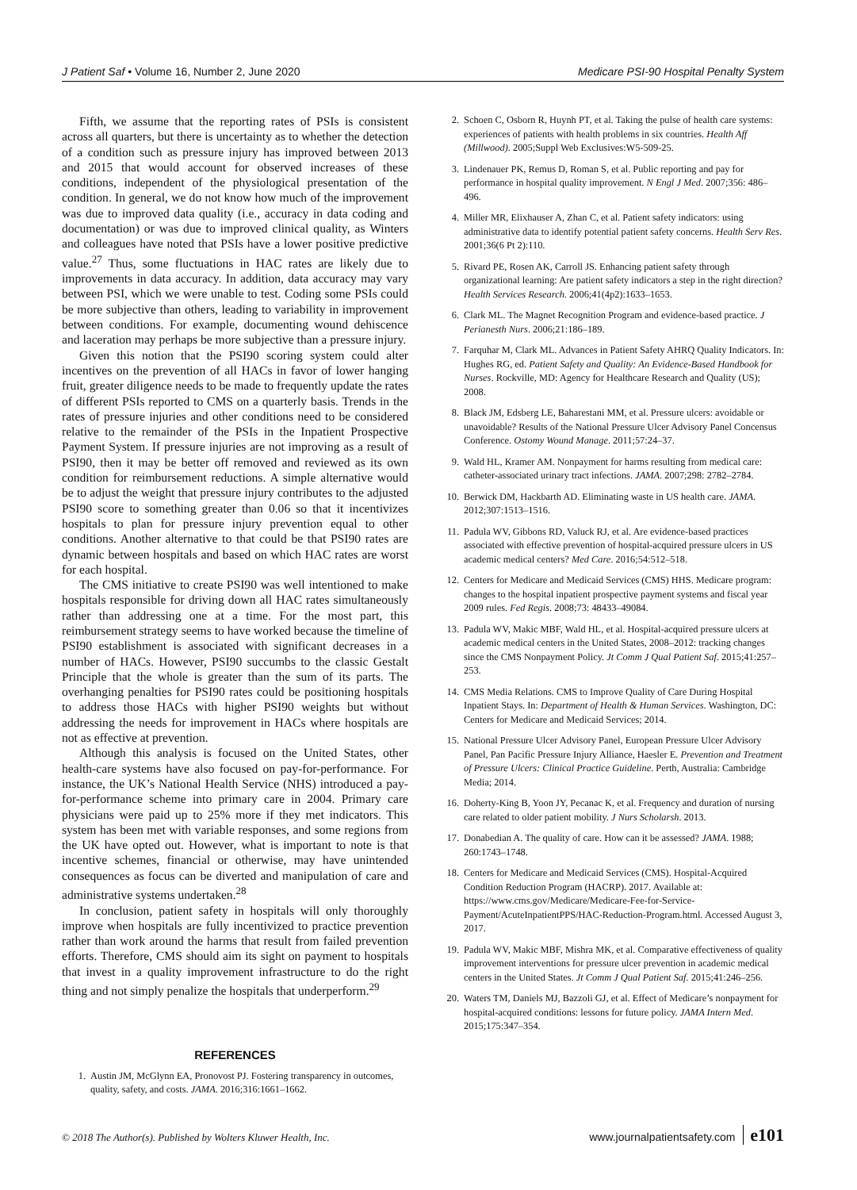J Patient Saf • Volume 16, Number 2, June 2020 Medicare PSI-90 Hospital Penalty System
Fifth, we assume that the reporting rates of PSIs is consistent across all quarters, but there is uncertainty as to whether the detection of a condition such as pressure injury has improved between 2013 and 2015 that would account for observed increases of these conditions, independent of the physiological presentation of the condition. In general, we do not know how much of the improvement was due to improved data quality (i.e., accuracy in data coding and documentation) or was due to improved clinical quality, as Winters and colleagues have noted that PSIs have a lower positive predictive value.<sup>27</sup> Thus, some fluctuations in HAC rates are likely due to improvements in data accuracy. In addition, data accuracy may vary between PSI, which we were unable to test. Coding some PSIs could be more subjective than others, leading to variability in improvement between conditions. For example, documenting wound dehiscence and laceration may perhaps be more subjective than a pressure injury.
Given this notion that the PSI90 scoring system could alter incentives on the prevention of all HACs in favor of lower hanging fruit, greater diligence needs to be made to frequently update the rates of different PSIs reported to CMS on a quarterly basis. Trends in the rates of pressure injuries and other conditions need to be considered relative to the remainder of the PSIs in the Inpatient Prospective Payment System. If pressure injuries are not improving as a result of PSI90, then it may be better off removed and reviewed as its own condition for reimbursement reductions. A simple alternative would be to adjust the weight that pressure injury contributes to the adjusted PSI90 score to something greater than 0.06 so that it incentivizes hospitals to plan for pressure injury prevention equal to other conditions. Another alternative to that could be that PSI90 rates are dynamic between hospitals and based on which HAC rates are worst for each hospital.
The CMS initiative to create PSI90 was well intentioned to make hospitals responsible for driving down all HAC rates simultaneously rather than addressing one at a time. For the most part, this reimbursement strategy seems to have worked because the timeline of PSI90 establishment is associated with significant decreases in a number of HACs. However, PSI90 succumbs to the classic Gestalt Principle that the whole is greater than the sum of its parts. The overhanging penalties for PSI90 rates could be positioning hospitals to address those HACs with higher PSI90 weights but without addressing the needs for improvement in HACs where hospitals are not as effective at prevention.
Although this analysis is focused on the United States, other health-care systems have also focused on pay-for-performance. For instance, the UK’s National Health Service (NHS) introduced a pay-for-performance scheme into primary care in 2004. Primary care physicians were paid up to 25% more if they met indicators. This system has been met with variable responses, and some regions from the UK have opted out. However, what is important to note is that incentive schemes, financial or otherwise, may have unintended consequences as focus can be diverted and manipulation of care and administrative systems undertaken.<sup>28</sup>
In conclusion, patient safety in hospitals will only thoroughly improve when hospitals are fully incentivized to practice prevention rather than work around the harms that result from failed prevention efforts. Therefore, CMS should aim its sight on payment to hospitals that invest in a quality improvement infrastructure to do the right thing and not simply penalize the hospitals that underperform.<sup>29</sup>
REFERENCES
1. Austin JM, McGlynn EA, Pronovost PJ. Fostering transparency in outcomes, quality, safety, and costs. JAMA. 2016;316:1661–1662.
2. Schoen C, Osborn R, Huynh PT, et al. Taking the pulse of health care systems: experiences of patients with health problems in six countries. Health Aff (Millwood). 2005;Suppl Web Exclusives:W5-509-25.
3. Lindenauer PK, Remus D, Roman S, et al. Public reporting and pay for performance in hospital quality improvement. N Engl J Med. 2007;356: 486–496.
4. Miller MR, Elixhauser A, Zhan C, et al. Patient safety indicators: using administrative data to identify potential patient safety concerns. Health Serv Res. 2001;36(6 Pt 2):110.
5. Rivard PE, Rosen AK, Carroll JS. Enhancing patient safety through organizational learning: Are patient safety indicators a step in the right direction? Health Services Research. 2006;41(4p2):1633–1653.
6. Clark ML. The Magnet Recognition Program and evidence-based practice. J Perianesth Nurs. 2006;21:186–189.
7. Farquhar M, Clark ML. Advances in Patient Safety AHRQ Quality Indicators. In: Hughes RG, ed. Patient Safety and Quality: An Evidence-Based Handbook for Nurses. Rockville, MD: Agency for Healthcare Research and Quality (US); 2008.
8. Black JM, Edsberg LE, Baharestani MM, et al. Pressure ulcers: avoidable or unavoidable? Results of the National Pressure Ulcer Advisory Panel Concensus Conference. Ostomy Wound Manage. 2011;57:24–37.
9. Wald HL, Kramer AM. Nonpayment for harms resulting from medical care: catheter-associated urinary tract infections. JAMA. 2007;298: 2782–2784.
10. Berwick DM, Hackbarth AD. Eliminating waste in US health care. JAMA. 2012;307:1513–1516.
11. Padula WV, Gibbons RD, Valuck RJ, et al. Are evidence-based practices associated with effective prevention of hospital-acquired pressure ulcers in US academic medical centers? Med Care. 2016;54:512–518.
12. Centers for Medicare and Medicaid Services (CMS) HHS. Medicare program: changes to the hospital inpatient prospective payment systems and fiscal year 2009 rules. Fed Regis. 2008;73: 48433–49084.
13. Padula WV, Makic MBF, Wald HL, et al. Hospital-acquired pressure ulcers at academic medical centers in the United States, 2008–2012: tracking changes since the CMS Nonpayment Policy. Jt Comm J Qual Patient Saf. 2015;41:257–253.
14. CMS Media Relations. CMS to Improve Quality of Care During Hospital Inpatient Stays. In: Department of Health & Human Services. Washington, DC: Centers for Medicare and Medicaid Services; 2014.
15. National Pressure Ulcer Advisory Panel, European Pressure Ulcer Advisory Panel, Pan Pacific Pressure Injury Alliance, Haesler E. Prevention and Treatment of Pressure Ulcers: Clinical Practice Guideline. Perth, Australia: Cambridge Media; 2014.
16. Doherty-King B, Yoon JY, Pecanac K, et al. Frequency and duration of nursing care related to older patient mobility. J Nurs Scholarsh. 2013.
17. Donabedian A. The quality of care. How can it be assessed? JAMA. 1988; 260:1743–1748.
18. Centers for Medicare and Medicaid Services (CMS). Hospital-Acquired Condition Reduction Program (HACRP). 2017. Available at: https://www.cms.gov/Medicare/Medicare-Fee-for-Service-Payment/AcuteInpatientPPS/HAC-Reduction-Program.html. Accessed August 3, 2017.
19. Padula WV, Makic MBF, Mishra MK, et al. Comparative effectiveness of quality improvement interventions for pressure ulcer prevention in academic medical centers in the United States. Jt Comm J Qual Patient Saf. 2015;41:246–256.
20. Waters TM, Daniels MJ, Bazzoli GJ, et al. Effect of Medicare’s nonpayment for hospital-acquired conditions: lessons for future policy. JAMA Intern Med. 2015;175:347–354.
© 2018 The Author(s). Published by Wolters Kluwer Health, Inc. www.journalpatientsafety.com e101